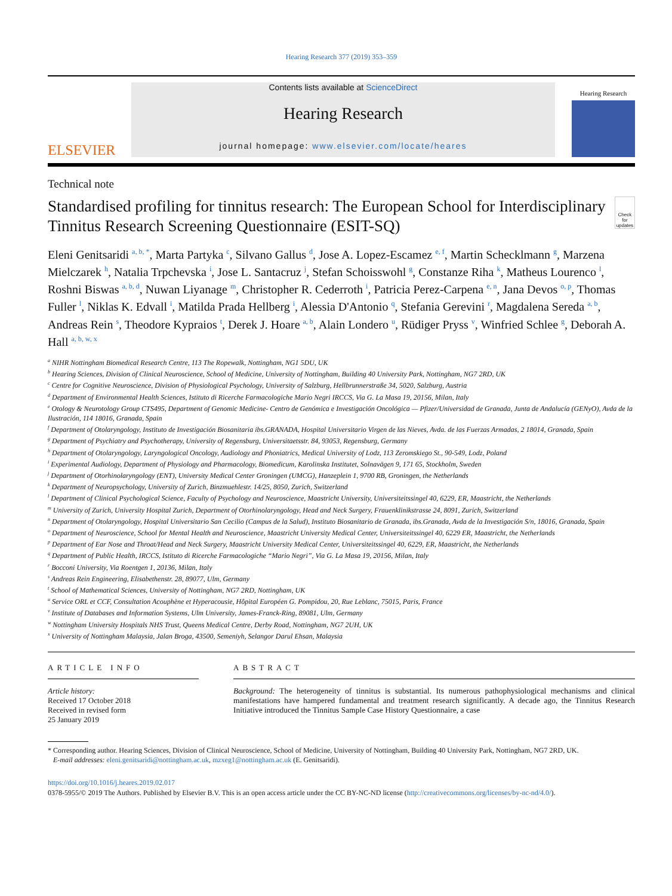Hearing Research 377 (2019) 353–359
ELSEVIER
Contents lists available at ScienceDirect
Hearing Research
journal homepage: www.elsevier.com/locate/heares
Hearing Research
Technical note
Standardised profiling for tinnitus research: The European School for Interdisciplinary Tinnitus Research Screening Questionnaire (ESIT-SQ)
Check for updates
Eleni Genitsaridi <sup>a, b, *</sup>, Marta Partyka <sup>c</sup>, Silvano Gallus <sup>d</sup>, Jose A. Lopez-Escamez <sup>e, f</sup>, Martin Schecklmann <sup>g</sup>, Marzena Mielczarek <sup>h</sup>, Natalia Trpchevska <sup>i</sup>, Jose L. Santacruz <sup>j</sup>, Stefan Schoisswohl <sup>g</sup>, Constanze Riha <sup>k</sup>, Matheus Lourenco <sup>l</sup>, Roshni Biswas <sup>a, b, d</sup>, Nuwan Liyanage <sup>m</sup>, Christopher R. Cederroth <sup>i</sup>, Patricia Perez-Carpena <sup>e, n</sup>, Jana Devos <sup>o, p</sup>, Thomas Fuller <sup>l</sup>, Niklas K. Edvall <sup>i</sup>, Matilda Prada Hellberg <sup>i</sup>, Alessia D'Antonio <sup>q</sup>, Stefania Gerevini <sup>r</sup>, Magdalena Sereda <sup>a, b</sup>, Andreas Rein <sup>s</sup>, Theodore Kypraios <sup>t</sup>, Derek J. Hoare <sup>a, b</sup>, Alain Londero <sup>u</sup>, Rüdiger Pryss <sup>v</sup>, Winfried Schlee <sup>g</sup>, Deborah A. Hall <sup>a, b, w, x</sup>
<sup>a</sup> NIHR Nottingham Biomedical Research Centre, 113 The Ropewalk, Nottingham, NG1 5DU, UK
<sup>b</sup> Hearing Sciences, Division of Clinical Neuroscience, School of Medicine, University of Nottingham, Building 40 University Park, Nottingham, NG7 2RD, UK
<sup>c</sup> Centre for Cognitive Neuroscience, Division of Physiological Psychology, University of Salzburg, Hellbrunnerstraße 34, 5020, Salzburg, Austria
<sup>d</sup> Department of Environmental Health Sciences, Istituto di Ricerche Farmacologiche Mario Negri IRCCS, Via G. La Masa 19, 20156, Milan, Italy
<sup>e</sup> Otology & Neurotology Group CTS495, Department of Genomic Medicine- Centro de Genómica e Investigación Oncológica — Pfizer/Universidad de Granada, Junta de Andalucía (GENyO), Avda de la Ilustración, 114 18016, Granada, Spain
<sup>f</sup> Department of Otolaryngology, Instituto de Investigación Biosanitaria ibs.GRANADA, Hospital Universitario Virgen de las Nieves, Avda. de las Fuerzas Armadas, 2 18014, Granada, Spain
<sup>g</sup> Department of Psychiatry and Psychotherapy, University of Regensburg, Universitaetsstr. 84, 93053, Regensburg, Germany
<sup>h</sup> Department of Otolaryngology, Laryngological Oncology, Audiology and Phoniatrics, Medical University of Lodz, 113 Zeromskiego St., 90-549, Lodz, Poland
<sup>i</sup> Experimental Audiology, Department of Physiology and Pharmacology, Biomedicum, Karolinska Institutet, Solnavägen 9, 171 65, Stockholm, Sweden
<sup>j</sup> Department of Otorhinolaryngology (ENT), University Medical Center Groningen (UMCG), Hanzeplein 1, 9700 RB, Groningen, the Netherlands
<sup>k</sup> Department of Neuropsychology, University of Zurich, Binzmuehlestr. 14/25, 8050, Zurich, Switzerland
<sup>l</sup> Department of Clinical Psychological Science, Faculty of Psychology and Neuroscience, Maastricht University, Universiteitssingel 40, 6229, ER, Maastricht, the Netherlands
<sup>m</sup> University of Zurich, University Hospital Zurich, Department of Otorhinolaryngology, Head and Neck Surgery, Frauenklinikstrasse 24, 8091, Zurich, Switzerland
<sup>n</sup> Department of Otolaryngology, Hospital Universitario San Cecilio (Campus de la Salud), Instituto Biosanitario de Granada, ibs.Granada, Avda de la Investigación S/n, 18016, Granada, Spain
<sup>o</sup> Department of Neuroscience, School for Mental Health and Neuroscience, Maastricht University Medical Center, Universiteitssingel 40, 6229 ER, Maastricht, the Netherlands
<sup>p</sup> Department of Ear Nose and Throat/Head and Neck Surgery, Maastricht University Medical Center, Universiteitssingel 40, 6229, ER, Maastricht, the Netherlands
<sup>q</sup> Department of Public Health, IRCCS, Istituto di Ricerche Farmacologiche “Mario Negri”, Via G. La Masa 19, 20156, Milan, Italy
<sup>r</sup> Bocconi University, Via Roentgen 1, 20136, Milan, Italy
<sup>s</sup> Andreas Rein Engineering, Elisabethenstr. 28, 89077, Ulm, Germany
<sup>t</sup> School of Mathematical Sciences, University of Nottingham, NG7 2RD, Nottingham, UK
<sup>u</sup> Service ORL et CCF, Consultation Acouphène et Hyperacousie, Hôpital Européen G. Pompidou, 20, Rue Leblanc, 75015, Paris, France
<sup>v</sup> Institute of Databases and Information Systems, Ulm University, James-Franck-Ring, 89081, Ulm, Germany
<sup>w</sup> Nottingham University Hospitals NHS Trust, Queens Medical Centre, Derby Road, Nottingham, NG7 2UH, UK
<sup>x</sup> University of Nottingham Malaysia, Jalan Broga, 43500, Semeniyh, Selangor Darul Ehsan, Malaysia
ARTICLE INFO
Article history:
Received 17 October 2018
Received in revised form
25 January 2019
ABSTRACT
Background: The heterogeneity of tinnitus is substantial. Its numerous pathophysiological mechanisms and clinical manifestations have hampered fundamental and treatment research significantly. A decade ago, the Tinnitus Research Initiative introduced the Tinnitus Sample Case History Questionnaire, a case
* Corresponding author. Hearing Sciences, Division of Clinical Neuroscience, School of Medicine, University of Nottingham, Building 40 University Park, Nottingham, NG7 2RD, UK.
E-mail addresses: eleni.genitsaridi@nottingham.ac.uk, mzxeg1@nottingham.ac.uk (E. Genitsaridi).
https://doi.org/10.1016/j.heares.2019.02.017
0378-5955/© 2019 The Authors. Published by Elsevier B.V. This is an open access article under the CC BY-NC-ND license (http://creativecommons.org/licenses/by-nc-nd/4.0/).